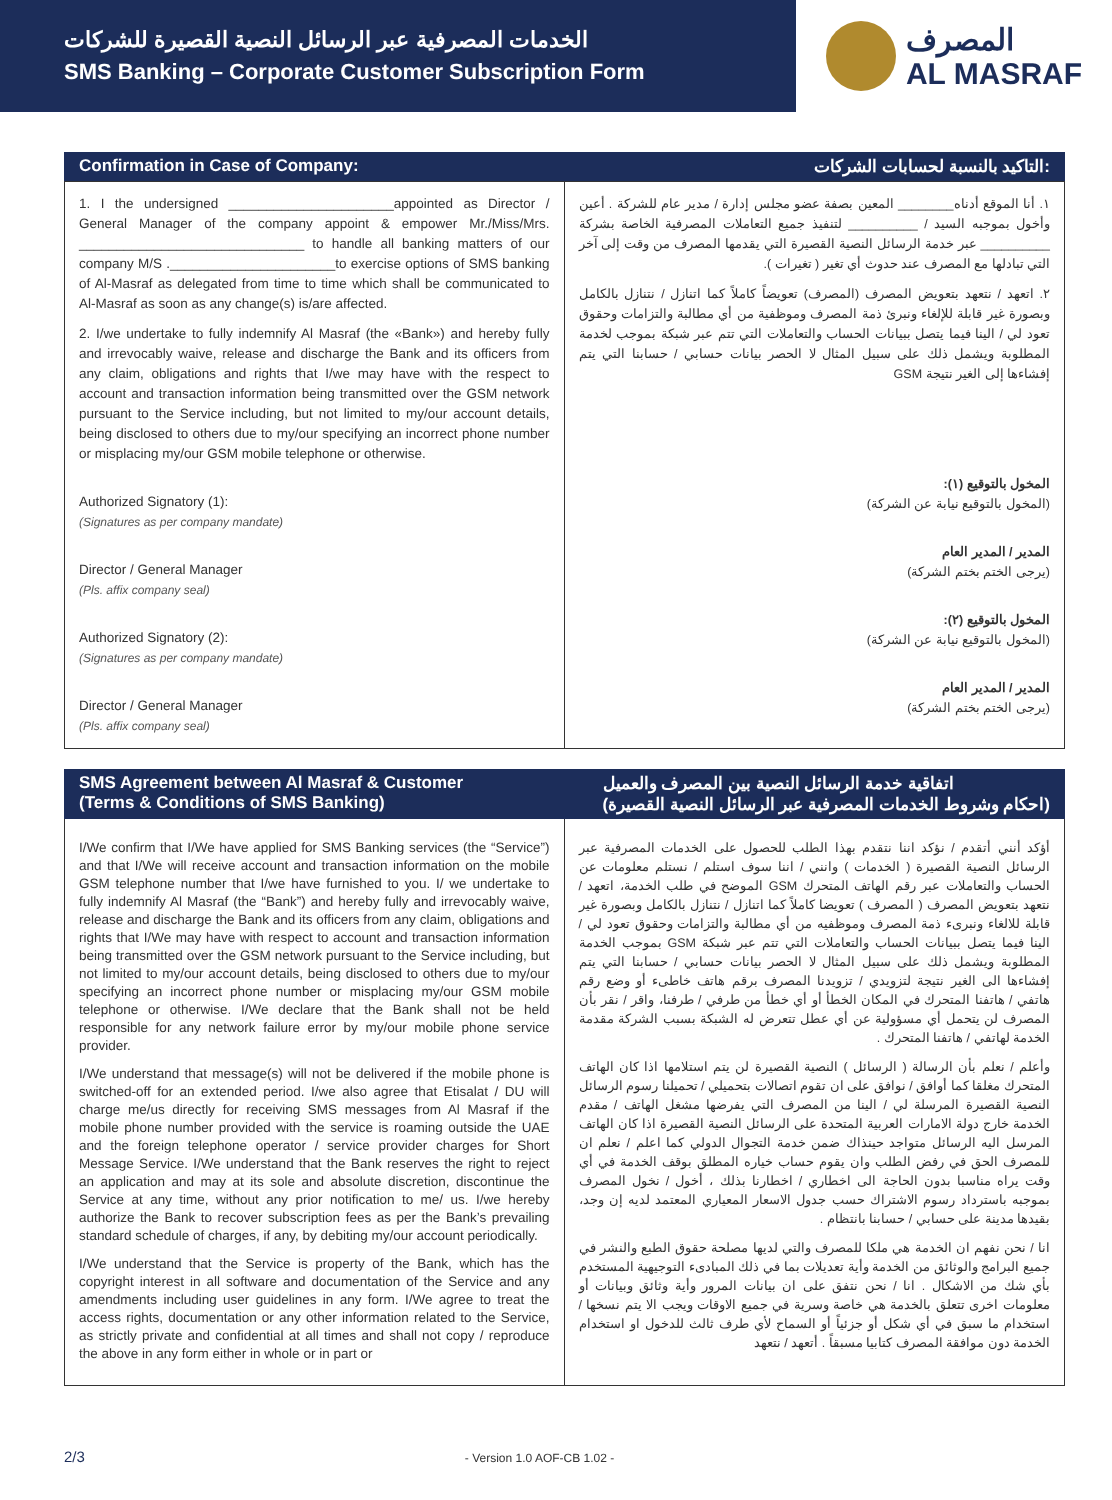الخدمات المصرفية عبر الرسائل النصية القصيرة للشركات
SMS Banking – Corporate Customer Subscription Form
المصرف
AL MASRAF
Confirmation in Case of Company: التاكيد بالنسبة لحسابات الشركات:
1. I the undersigned ______________________appointed as Director / General Manager of the company appoint & empower Mr./Miss/Mrs. ______________________________ to handle all banking matters of our company M/S .______________________to exercise options of SMS banking of Al-Masraf as delegated from time to time which shall be communicated to Al-Masraf as soon as any change(s) is/are affected.
2. I/we undertake to fully indemnify Al Masraf (the «Bank») and hereby fully and irrevocably waive, release and discharge the Bank and its officers from any claim, obligations and rights that I/we may have with the respect to account and transaction information being transmitted over the GSM network pursuant to the Service including, but not limited to my/our account details, being disclosed to others due to my/our specifying an incorrect phone number or misplacing my/our GSM mobile telephone or otherwise.
Authorized Signatory (1):
(Signatures as per company mandate)
Director / General Manager
(Pls. affix company seal)
Authorized Signatory (2):
(Signatures as per company mandate)
Director / General Manager
(Pls. affix company seal)
١. أنا الموقع أدناه________ المعين بصفة عضو مجلس إدارة / مدير عام للشركة . أعين وأخول بموجبه السيد / __________ لتنفيذ جميع التعاملات المصرفية الخاصة بشركة __________ عبر خدمة الرسائل النصية القصيرة التي يقدمها المصرف من وقت إلى آخر التي تبادلها مع المصرف عند حدوث أي تغير ( تغيرات ).
٢. اتعهد / نتعهد بتعويض المصرف (المصرف) تعويضاً كاملاً كما اتنازل / نتنازل بالكامل وبصورة غير قابلة للإلغاء ونبرئ ذمة المصرف وموظفية من أي مطالبة والتزامات وحقوق تعود لي / الينا فيما يتصل ببيانات الحساب والتعاملات التي تتم عبر شبكة بموجب لخدمة المطلوبة ويشمل ذلك على سبيل المثال لا الحصر بيانات حسابي / حسابنا التي يتم إفشاءها إلى الغير نتيجة GSM
المخول بالتوقيع (١):
(المخول بالتوقيع نيابة عن الشركة)
المدير / المدير العام
(يرجى الختم بختم الشركة)
المخول بالتوقيع (٢):
(المخول بالتوقيع نيابة عن الشركة)
المدير / المدير العام
(يرجى الختم بختم الشركة)
SMS Agreement between Al Masraf & Customer
(Terms & Conditions of SMS Banking) اتفاقية خدمة الرسائل النصية بين المصرف والعميل
(احكام وشروط الخدمات المصرفية عبر الرسائل النصية القصيرة)
I/We confirm that I/We have applied for SMS Banking services (the “Service”) and that I/We will receive account and transaction information on the mobile GSM telephone number that I/we have furnished to you. I/ we undertake to fully indemnify Al Masraf (the “Bank”) and hereby fully and irrevocably waive, release and discharge the Bank and its officers from any claim, obligations and rights that I/We may have with respect to account and transaction information being transmitted over the GSM network pursuant to the Service including, but not limited to my/our account details, being disclosed to others due to my/our specifying an incorrect phone number or misplacing my/our GSM mobile telephone or otherwise. I/We declare that the Bank shall not be held responsible for any network failure error by my/our mobile phone service provider.
I/We understand that message(s) will not be delivered if the mobile phone is switched-off for an extended period. I/we also agree that Etisalat / DU will charge me/us directly for receiving SMS messages from Al Masraf if the mobile phone number provided with the service is roaming outside the UAE and the foreign telephone operator / service provider charges for Short Message Service. I/We understand that the Bank reserves the right to reject an application and may at its sole and absolute discretion, discontinue the Service at any time, without any prior notification to me/ us. I/we hereby authorize the Bank to recover subscription fees as per the Bank’s prevailing standard schedule of charges, if any, by debiting my/our account periodically.
I/We understand that the Service is property of the Bank, which has the copyright interest in all software and documentation of the Service and any amendments including user guidelines in any form. I/We agree to treat the access rights, documentation or any other information related to the Service, as strictly private and confidential at all times and shall not copy / reproduce the above in any form either in whole or in part or
أؤكد أنني أتقدم / نؤكد اننا نتقدم بهذا الطلب للحصول على الخدمات المصرفية عبر الرسائل النصية القصيرة ( الخدمات ) وانني / اننا سوف استلم / نستلم معلومات عن الحساب والتعاملات عبر رقم الهاتف المتحرك GSM الموضح في طلب الخدمة، اتعهد / نتعهد بتعويض المصرف ( المصرف ) تعويضا كاملاً كما اتنازل / نتنازل بالكامل وبصورة غير قابلة للالغاء ونبرىء ذمة المصرف وموظفيه من أي مطالبة والتزامات وحقوق تعود لي / الينا فيما يتصل ببيانات الحساب والتعاملات التي تتم عبر شبكة GSM بموجب الخدمة المطلوبة ويشمل ذلك على سبيل المثال لا الحصر بيانات حسابي / حسابنا التي يتم إفشاءها الى الغير نتيجة لتزويدي / تزويدنا المصرف برقم هاتف خاطىء أو وضع رقم هاتفي / هاتفنا المتحرك في المكان الخطأ أو أي خطأ من طرفي / طرفنا، واقر / نقر بأن المصرف لن يتحمل أي مسؤولية عن أي عطل تتعرض له الشبكة بسبب الشركة مقدمة الخدمة لهاتفي / هاتفنا المتحرك .
وأعلم / نعلم بأن الرسالة ( الرسائل ) النصية القصيرة لن يتم استلامها اذا كان الهاتف المتحرك مغلقا كما أوافق / نوافق على ان تقوم اتصالات بتحميلي / تحميلنا رسوم الرسائل النصية القصيرة المرسلة لي / الينا من المصرف التي يفرضها مشغل الهاتف / مقدم الخدمة خارج دولة الامارات العربية المتحدة على الرسائل النصية القصيرة اذا كان الهاتف المرسل اليه الرسائل متواجد حينذاك ضمن خدمة التجوال الدولي كما اعلم / نعلم ان للمصرف الحق في رفض الطلب وان يقوم حساب خياره المطلق بوقف الخدمة في أي وقت يراه مناسبا بدون الحاجة الى اخطاري / اخطارنا بذلك ، أخول / نخول المصرف بموجبه باسترداد رسوم الاشتراك حسب جدول الاسعار المعياري المعتمد لديه إن وجد، بقيدها مدينة على حسابي / حسابنا بانتظام .
انا / نحن نفهم ان الخدمة هي ملكا للمصرف والتي لديها مصلحة حقوق الطبع والنشر في جميع البرامج والوثائق من الخدمة وأية تعديلات بما في ذلك المبادىء التوجيهية المستخدم بأي شك من الاشكال . انا / نحن نتفق على ان بيانات المرور وأية وثائق وبيانات أو معلومات اخرى تتعلق بالخدمة هي خاصة وسرية في جميع الاوقات ويجب الا يتم نسخها / استخدام ما سبق في أي شكل أو جزئياً أو السماح لأي طرف ثالث للدخول او استخدام الخدمة دون موافقة المصرف كتابيا مسبقاً . أتعهد / نتعهد
2/3 - Version 1.0 AOF-CB 1.02 -